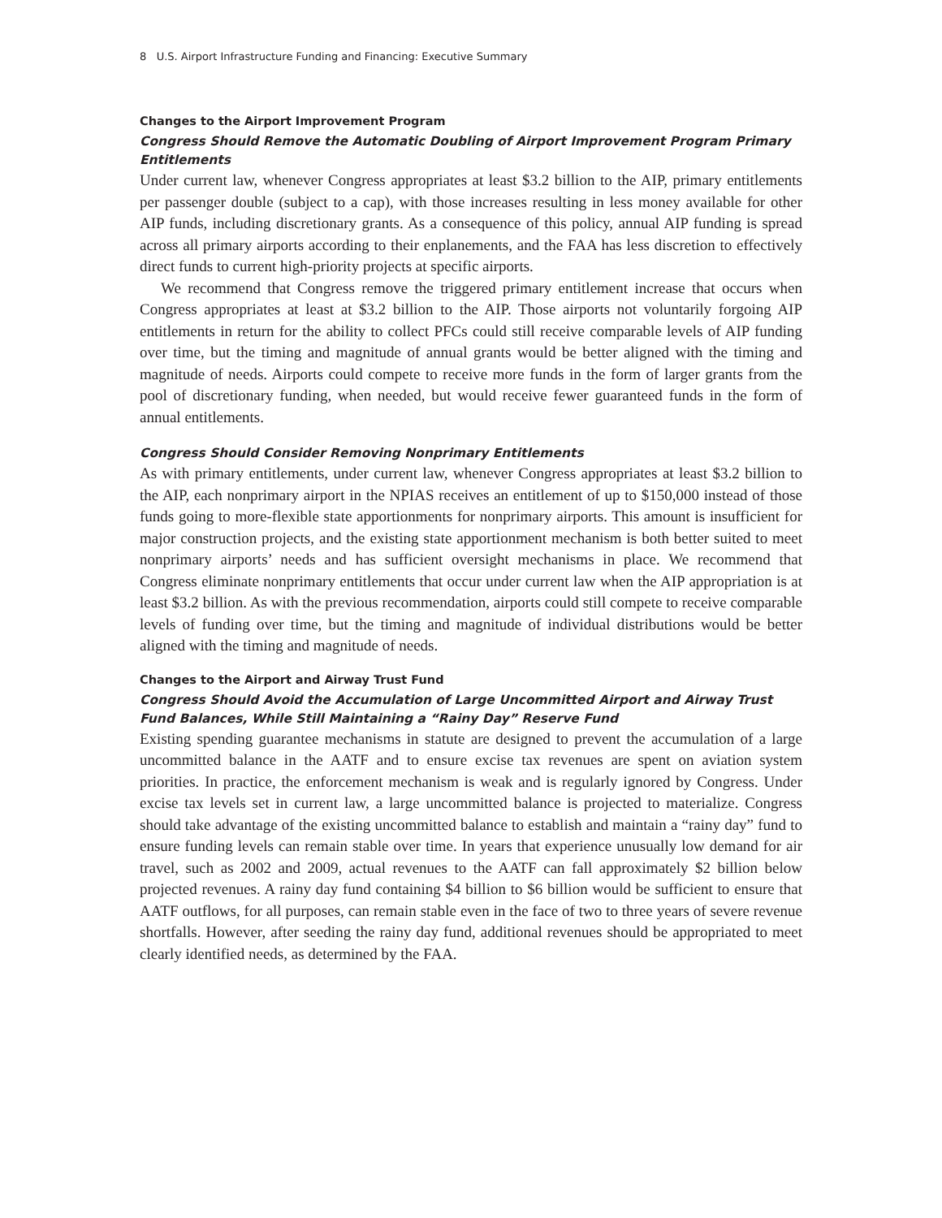8 U.S. Airport Infrastructure Funding and Financing: Executive Summary
Changes to the Airport Improvement Program
Congress Should Remove the Automatic Doubling of Airport Improvement Program Primary Entitlements
Under current law, whenever Congress appropriates at least $3.2 billion to the AIP, primary entitlements per passenger double (subject to a cap), with those increases resulting in less money available for other AIP funds, including discretionary grants. As a consequence of this policy, annual AIP funding is spread across all primary airports according to their enplanements, and the FAA has less discretion to effectively direct funds to current high-priority projects at specific airports.
We recommend that Congress remove the triggered primary entitlement increase that occurs when Congress appropriates at least at $3.2 billion to the AIP. Those airports not voluntarily forgoing AIP entitlements in return for the ability to collect PFCs could still receive comparable levels of AIP funding over time, but the timing and magnitude of annual grants would be better aligned with the timing and magnitude of needs. Airports could compete to receive more funds in the form of larger grants from the pool of discretionary funding, when needed, but would receive fewer guaranteed funds in the form of annual entitlements.
Congress Should Consider Removing Nonprimary Entitlements
As with primary entitlements, under current law, whenever Congress appropriates at least $3.2 billion to the AIP, each nonprimary airport in the NPIAS receives an entitlement of up to $150,000 instead of those funds going to more-flexible state apportionments for nonprimary airports. This amount is insufficient for major construction projects, and the existing state apportionment mechanism is both better suited to meet nonprimary airports’ needs and has sufficient oversight mechanisms in place. We recommend that Congress eliminate nonprimary entitlements that occur under current law when the AIP appropriation is at least $3.2 billion. As with the previous recommendation, airports could still compete to receive comparable levels of funding over time, but the timing and magnitude of individual distributions would be better aligned with the timing and magnitude of needs.
Changes to the Airport and Airway Trust Fund
Congress Should Avoid the Accumulation of Large Uncommitted Airport and Airway Trust Fund Balances, While Still Maintaining a “Rainy Day” Reserve Fund
Existing spending guarantee mechanisms in statute are designed to prevent the accumulation of a large uncommitted balance in the AATF and to ensure excise tax revenues are spent on aviation system priorities. In practice, the enforcement mechanism is weak and is regularly ignored by Congress. Under excise tax levels set in current law, a large uncommitted balance is projected to materialize. Congress should take advantage of the existing uncommitted balance to establish and maintain a “rainy day” fund to ensure funding levels can remain stable over time. In years that experience unusually low demand for air travel, such as 2002 and 2009, actual revenues to the AATF can fall approximately $2 billion below projected revenues. A rainy day fund containing $4 billion to $6 billion would be sufficient to ensure that AATF outflows, for all purposes, can remain stable even in the face of two to three years of severe revenue shortfalls. However, after seeding the rainy day fund, additional revenues should be appropriated to meet clearly identified needs, as determined by the FAA.